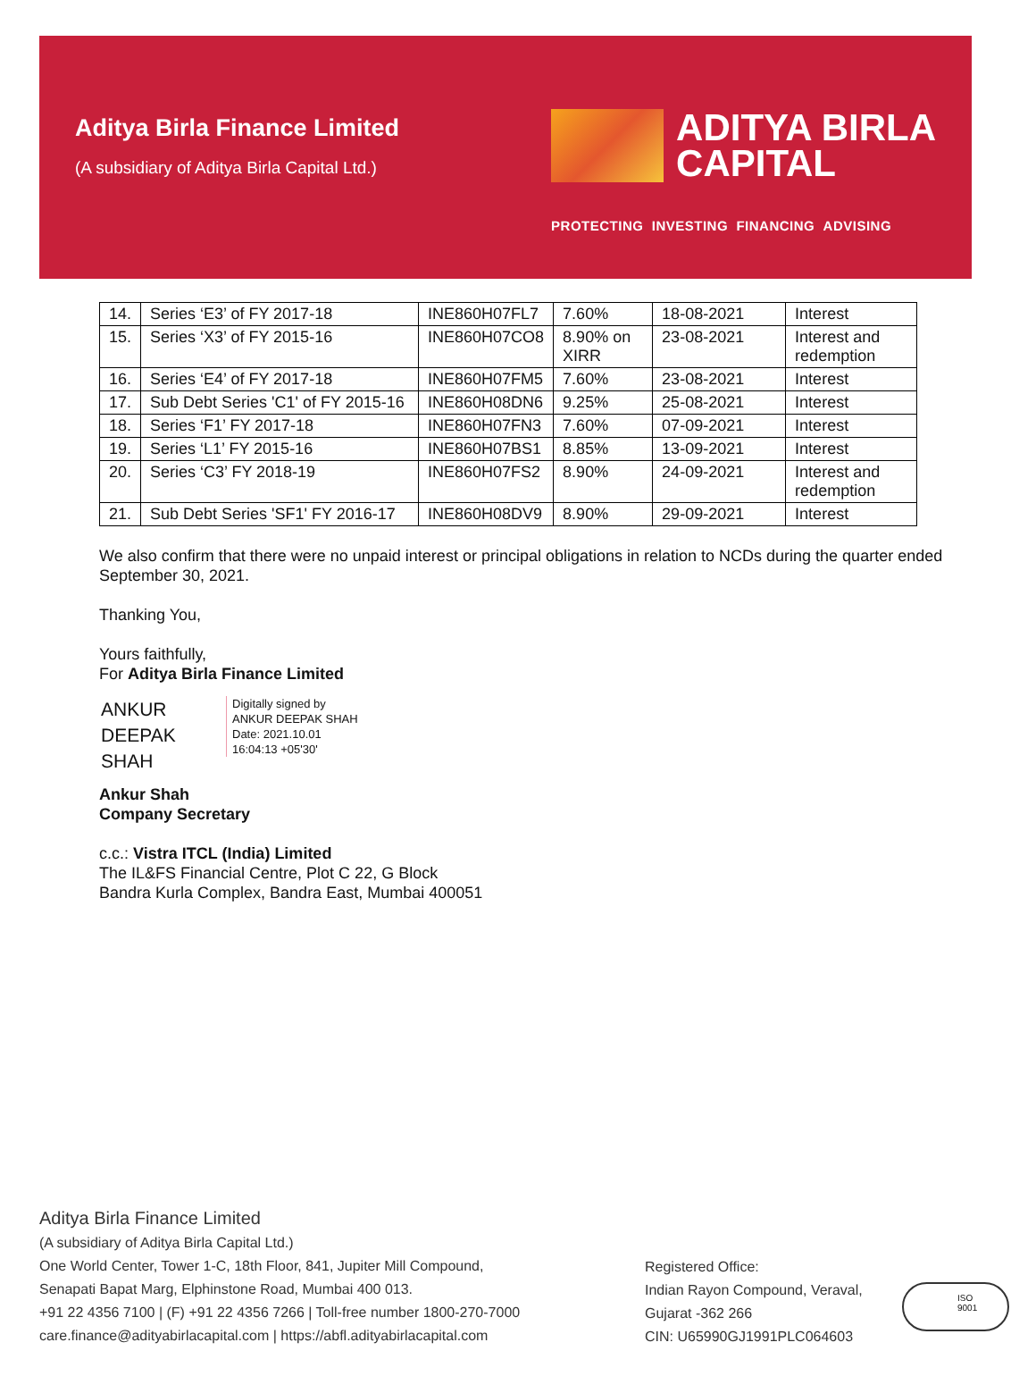Aditya Birla Finance Limited
(A subsidiary of Aditya Birla Capital Ltd.)
ADITYA BIRLA
CAPITAL
PROTECTING INVESTING FINANCING ADVISING
| 14. | Series ‘E3’ of FY 2017-18 | INE860H07FL7 | 7.60% | 18-08-2021 | Interest |
| 15. | Series ‘X3’ of FY 2015-16 | INE860H07CO8 | 8.90% on XIRR | 23-08-2021 | Interest and redemption |
| 16. | Series ‘E4’ of FY 2017-18 | INE860H07FM5 | 7.60% | 23-08-2021 | Interest |
| 17. | Sub Debt Series 'C1' of FY 2015-16 | INE860H08DN6 | 9.25% | 25-08-2021 | Interest |
| 18. | Series ‘F1’ FY 2017-18 | INE860H07FN3 | 7.60% | 07-09-2021 | Interest |
| 19. | Series ‘L1’ FY 2015-16 | INE860H07BS1 | 8.85% | 13-09-2021 | Interest |
| 20. | Series ‘C3’ FY 2018-19 | INE860H07FS2 | 8.90% | 24-09-2021 | Interest and redemption |
| 21. | Sub Debt Series 'SF1' FY 2016-17 | INE860H08DV9 | 8.90% | 29-09-2021 | Interest |
We also confirm that there were no unpaid interest or principal obligations in relation to NCDs during the quarter ended September 30, 2021.
Thanking You,
Yours faithfully,
For Aditya Birla Finance Limited
ANKUR
DEEPAK SHAH
Digitally signed by
ANKUR DEEPAK SHAH
Date: 2021.10.01
16:04:13 +05'30'
Ankur Shah
Company Secretary
c.c.: Vistra ITCL (India) Limited
The IL&FS Financial Centre, Plot C 22, G Block
Bandra Kurla Complex, Bandra East, Mumbai 400051
Aditya Birla Finance Limited
(A subsidiary of Aditya Birla Capital Ltd.)
One World Center, Tower 1-C, 18th Floor, 841, Jupiter Mill Compound,
Senapati Bapat Marg, Elphinstone Road, Mumbai 400 013.
+91 22 4356 7100 | (F) +91 22 4356 7266 | Toll-free number 1800-270-7000
care.finance@adityabirlacapital.com | https://abfl.adityabirlacapital.com
Registered Office:
Indian Rayon Compound, Veraval,
Gujarat -362 266
CIN: U65990GJ1991PLC064603
ISO
9001